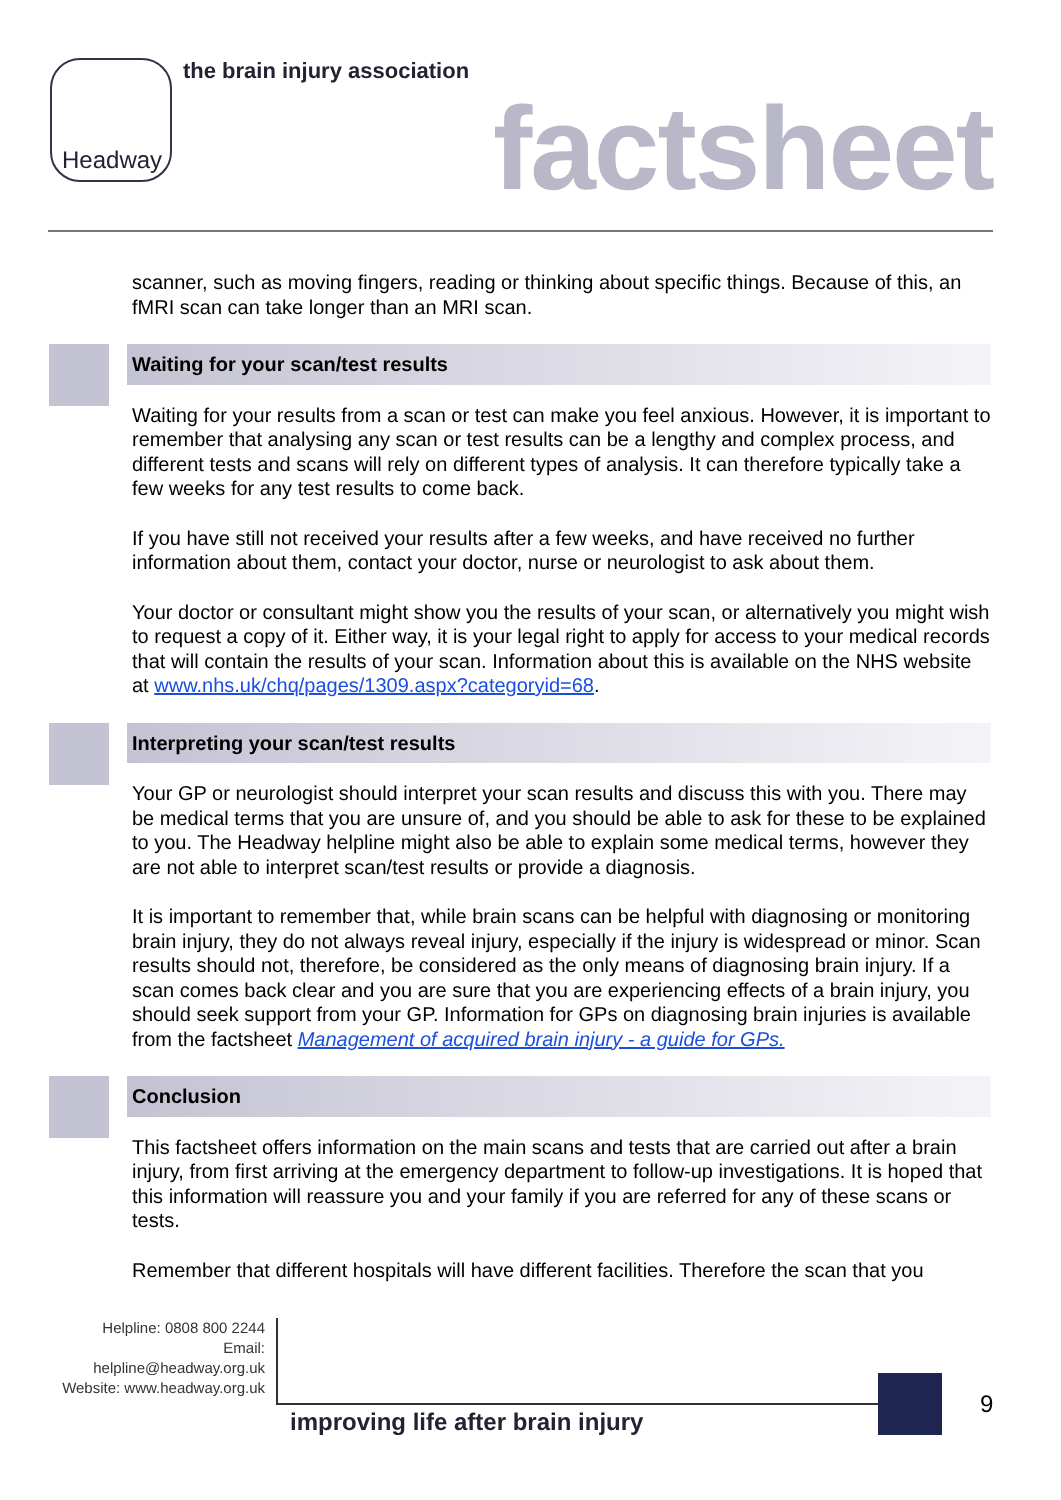Headway the brain injury association
factsheet
scanner, such as moving fingers, reading or thinking about specific things. Because of this, an fMRI scan can take longer than an MRI scan.
Waiting for your scan/test results
Waiting for your results from a scan or test can make you feel anxious. However, it is important to remember that analysing any scan or test results can be a lengthy and complex process, and different tests and scans will rely on different types of analysis. It can therefore typically take a few weeks for any test results to come back.
If you have still not received your results after a few weeks, and have received no further information about them, contact your doctor, nurse or neurologist to ask about them.
Your doctor or consultant might show you the results of your scan, or alternatively you might wish to request a copy of it. Either way, it is your legal right to apply for access to your medical records that will contain the results of your scan. Information about this is available on the NHS website at www.nhs.uk/chq/pages/1309.aspx?categoryid=68.
Interpreting your scan/test results
Your GP or neurologist should interpret your scan results and discuss this with you. There may be medical terms that you are unsure of, and you should be able to ask for these to be explained to you. The Headway helpline might also be able to explain some medical terms, however they are not able to interpret scan/test results or provide a diagnosis.
It is important to remember that, while brain scans can be helpful with diagnosing or monitoring brain injury, they do not always reveal injury, especially if the injury is widespread or minor. Scan results should not, therefore, be considered as the only means of diagnosing brain injury. If a scan comes back clear and you are sure that you are experiencing effects of a brain injury, you should seek support from your GP. Information for GPs on diagnosing brain injuries is available from the factsheet Management of acquired brain injury - a guide for GPs.
Conclusion
This factsheet offers information on the main scans and tests that are carried out after a brain injury, from first arriving at the emergency department to follow-up investigations. It is hoped that this information will reassure you and your family if you are referred for any of these scans or tests.
Remember that different hospitals will have different facilities. Therefore the scan that you
Helpline: 0808 800 2244
Email: helpline@headway.org.uk
Website: www.headway.org.uk
improving life after brain injury
9